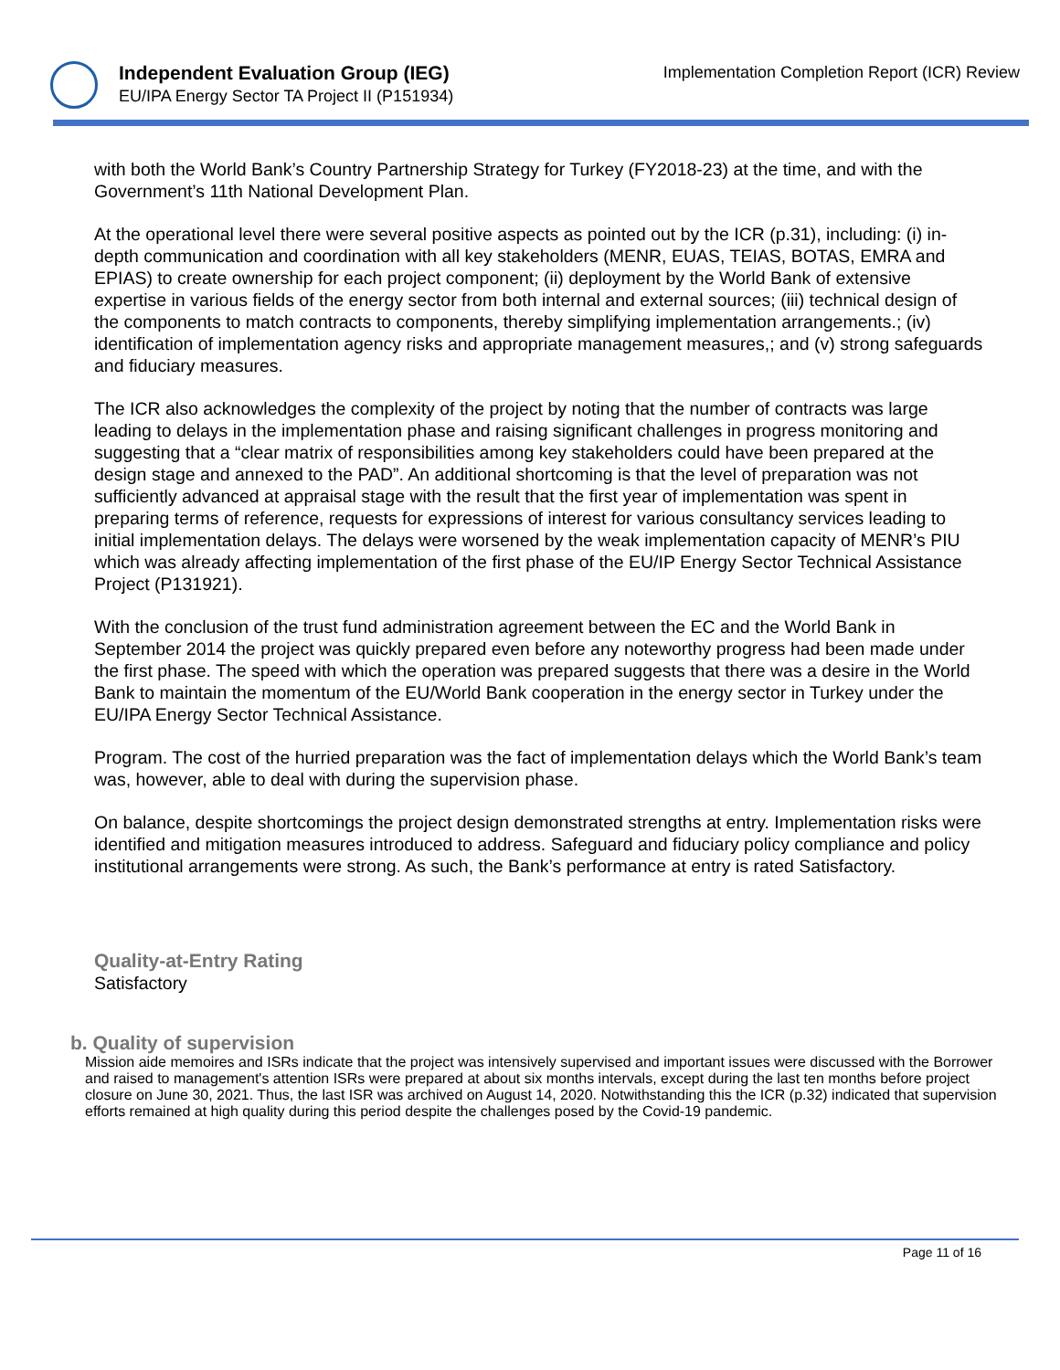Independent Evaluation Group (IEG)
EU/IPA Energy Sector TA Project II (P151934)
Implementation Completion Report (ICR) Review
with both the World Bank’s Country Partnership Strategy for Turkey (FY2018-23) at the time, and with the Government’s 11th National Development Plan.
At the operational level there were several positive aspects as pointed out by the ICR (p.31), including: (i) in-depth communication and coordination with all key stakeholders (MENR, EUAS, TEIAS, BOTAS, EMRA and EPIAS) to create ownership for each project component; (ii) deployment by the World Bank of extensive expertise in various fields of the energy sector from both internal and external sources; (iii) technical design of the components to match contracts to components, thereby simplifying implementation arrangements.; (iv) identification of implementation agency risks and appropriate management measures,; and (v) strong safeguards and fiduciary measures.
The ICR also acknowledges the complexity of the project by noting that the number of contracts was large leading to delays in the implementation phase and raising significant challenges in progress monitoring and suggesting that a “clear matrix of responsibilities among key stakeholders could have been prepared at the design stage and annexed to the PAD”. An additional shortcoming is that the level of preparation was not sufficiently advanced at appraisal stage with the result that the first year of implementation was spent in preparing terms of reference, requests for expressions of interest for various consultancy services leading to initial implementation delays. The delays were worsened by the weak implementation capacity of MENR’s PIU which was already affecting implementation of the first phase of the EU/IP Energy Sector Technical Assistance Project (P131921).
With the conclusion of the trust fund administration agreement between the EC and the World Bank in September 2014 the project was quickly prepared even before any noteworthy progress had been made under the first phase. The speed with which the operation was prepared suggests that there was a desire in the World Bank to maintain the momentum of the EU/World Bank cooperation in the energy sector in Turkey under the EU/IPA Energy Sector Technical Assistance.
Program. The cost of the hurried preparation was the fact of implementation delays which the World Bank’s team was, however, able to deal with during the supervision phase.
On balance, despite shortcomings the project design demonstrated strengths at entry. Implementation risks were identified and mitigation measures introduced to address. Safeguard and fiduciary policy compliance and policy institutional arrangements were strong. As such, the Bank’s performance at entry is rated Satisfactory.
Quality-at-Entry Rating
Satisfactory
b. Quality of supervision
Mission aide memoires and ISRs indicate that the project was intensively supervised and important issues were discussed with the Borrower and raised to management's attention ISRs were prepared at about six months intervals, except during the last ten months before project closure on June 30, 2021. Thus, the last ISR was archived on August 14, 2020. Notwithstanding this the ICR (p.32) indicated that supervision efforts remained at high quality during this period despite the challenges posed by the Covid-19 pandemic.
Page 11 of 16